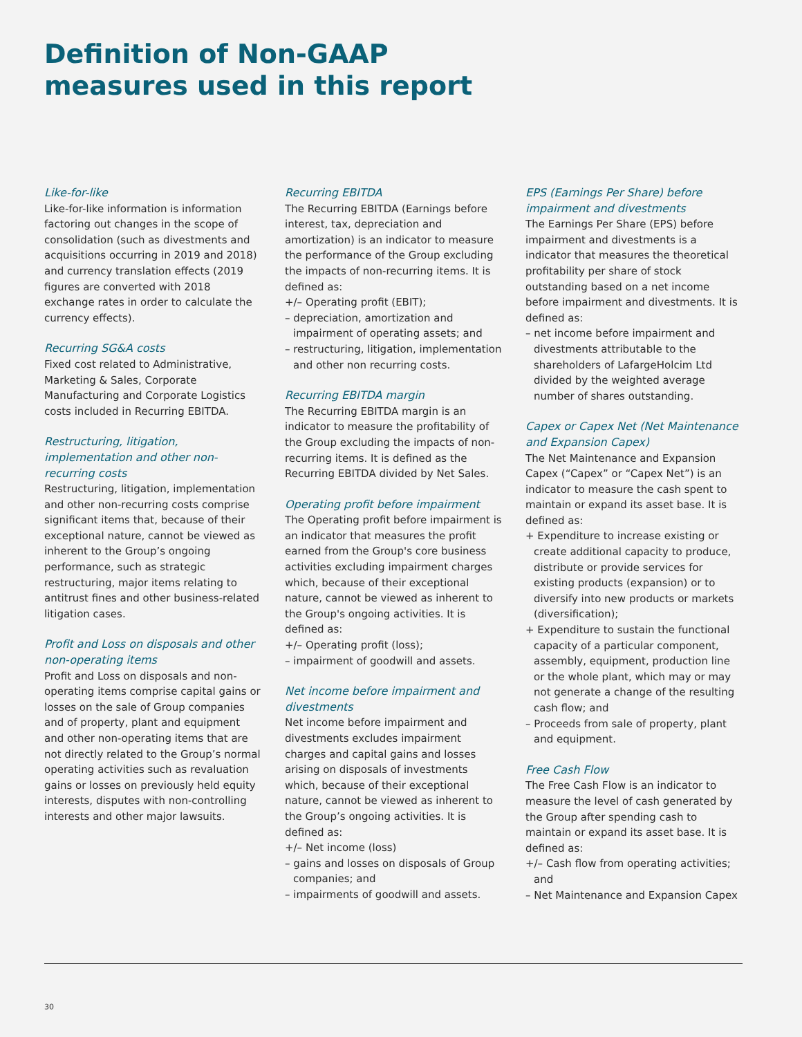Definition of Non-GAAP
measures used in this report
Like-for-like
Like-for-like information is information factoring out changes in the scope of consolidation (such as divestments and acquisitions occurring in 2019 and 2018) and currency translation effects (2019 figures are converted with 2018 exchange rates in order to calculate the currency effects).
Recurring SG&A costs
Fixed cost related to Administrative, Marketing & Sales, Corporate Manufacturing and Corporate Logistics costs included in Recurring EBITDA.
Restructuring, litigation, implementation and other non-recurring costs
Restructuring, litigation, implementation and other non-recurring costs comprise significant items that, because of their exceptional nature, cannot be viewed as inherent to the Group’s ongoing performance, such as strategic restructuring, major items relating to antitrust fines and other business-related litigation cases.
Profit and Loss on disposals and other non-operating items
Profit and Loss on disposals and non-operating items comprise capital gains or losses on the sale of Group companies and of property, plant and equipment and other non-operating items that are not directly related to the Group’s normal operating activities such as revaluation gains or losses on previously held equity interests, disputes with non-controlling interests and other major lawsuits.
Recurring EBITDA
The Recurring EBITDA (Earnings before interest, tax, depreciation and amortization) is an indicator to measure the performance of the Group excluding the impacts of non-recurring items. It is defined as:
+/– Operating profit (EBIT);
– depreciation, amortization and impairment of operating assets; and
– restructuring, litigation, implementation and other non recurring costs.
Recurring EBITDA margin
The Recurring EBITDA margin is an indicator to measure the profitability of the Group excluding the impacts of non-recurring items. It is defined as the Recurring EBITDA divided by Net Sales.
Operating profit before impairment
The Operating profit before impairment is an indicator that measures the profit earned from the Group's core business activities excluding impairment charges which, because of their exceptional nature, cannot be viewed as inherent to the Group's ongoing activities. It is defined as:
+/– Operating profit (loss);
– impairment of goodwill and assets.
Net income before impairment and divestments
Net income before impairment and divestments excludes impairment charges and capital gains and losses arising on disposals of investments which, because of their exceptional nature, cannot be viewed as inherent to the Group’s ongoing activities. It is defined as:
+/– Net income (loss)
– gains and losses on disposals of Group companies; and
– impairments of goodwill and assets.
EPS (Earnings Per Share) before impairment and divestments
The Earnings Per Share (EPS) before impairment and divestments is a indicator that measures the theoretical profitability per share of stock outstanding based on a net income before impairment and divestments. It is defined as:
– net income before impairment and divestments attributable to the shareholders of LafargeHolcim Ltd divided by the weighted average number of shares outstanding.
Capex or Capex Net (Net Maintenance and Expansion Capex)
The Net Maintenance and Expansion Capex (“Capex” or “Capex Net”) is an indicator to measure the cash spent to maintain or expand its asset base. It is defined as:
+ Expenditure to increase existing or create additional capacity to produce, distribute or provide services for existing products (expansion) or to diversify into new products or markets (diversification);
+ Expenditure to sustain the functional capacity of a particular component, assembly, equipment, production line or the whole plant, which may or may not generate a change of the resulting cash flow; and
– Proceeds from sale of property, plant and equipment.
Free Cash Flow
The Free Cash Flow is an indicator to measure the level of cash generated by the Group after spending cash to maintain or expand its asset base. It is defined as:
+/– Cash flow from operating activities; and
– Net Maintenance and Expansion Capex
30